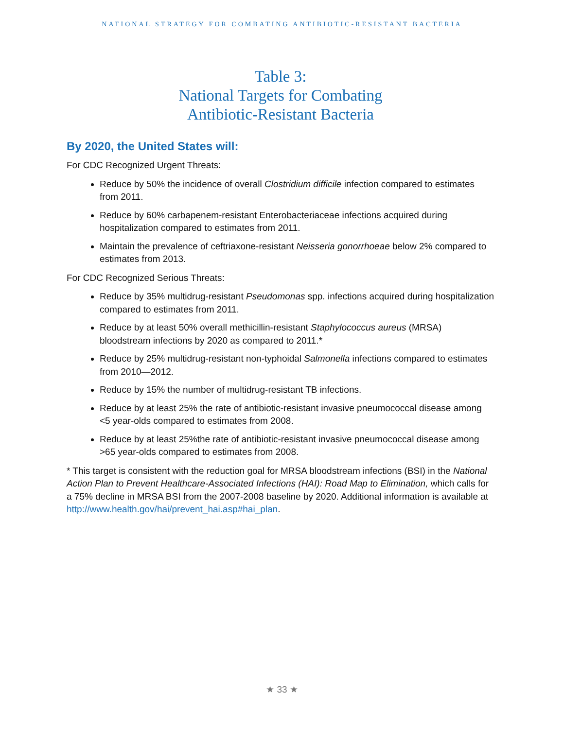NATIONAL STRATEGY FOR COMBATING ANTIBIOTIC-RESISTANT BACTERIA
Table 3:
National Targets for Combating
Antibiotic-Resistant Bacteria
By 2020, the United States will:
For CDC Recognized Urgent Threats:
Reduce by 50% the incidence of overall Clostridium difficile infection compared to estimates from 2011.
Reduce by 60% carbapenem-resistant Enterobacteriaceae infections acquired during hospitalization compared to estimates from 2011.
Maintain the prevalence of ceftriaxone-resistant Neisseria gonorrhoeae below 2% compared to estimates from 2013.
For CDC Recognized Serious Threats:
Reduce by 35% multidrug-resistant Pseudomonas spp. infections acquired during hospitalization compared to estimates from 2011.
Reduce by at least 50% overall methicillin-resistant Staphylococcus aureus (MRSA) bloodstream infections by 2020 as compared to 2011.*
Reduce by 25% multidrug-resistant non-typhoidal Salmonella infections compared to estimates from 2010—2012.
Reduce by 15% the number of multidrug-resistant TB infections.
Reduce by at least 25% the rate of antibiotic-resistant invasive pneumococcal disease among <5 year-olds compared to estimates from 2008.
Reduce by at least 25%the rate of antibiotic-resistant invasive pneumococcal disease among >65 year-olds compared to estimates from 2008.
* This target is consistent with the reduction goal for MRSA bloodstream infections (BSI) in the National Action Plan to Prevent Healthcare-Associated Infections (HAI): Road Map to Elimination, which calls for a 75% decline in MRSA BSI from the 2007-2008 baseline by 2020. Additional information is available at http://www.health.gov/hai/prevent_hai.asp#hai_plan.
★ 33 ★